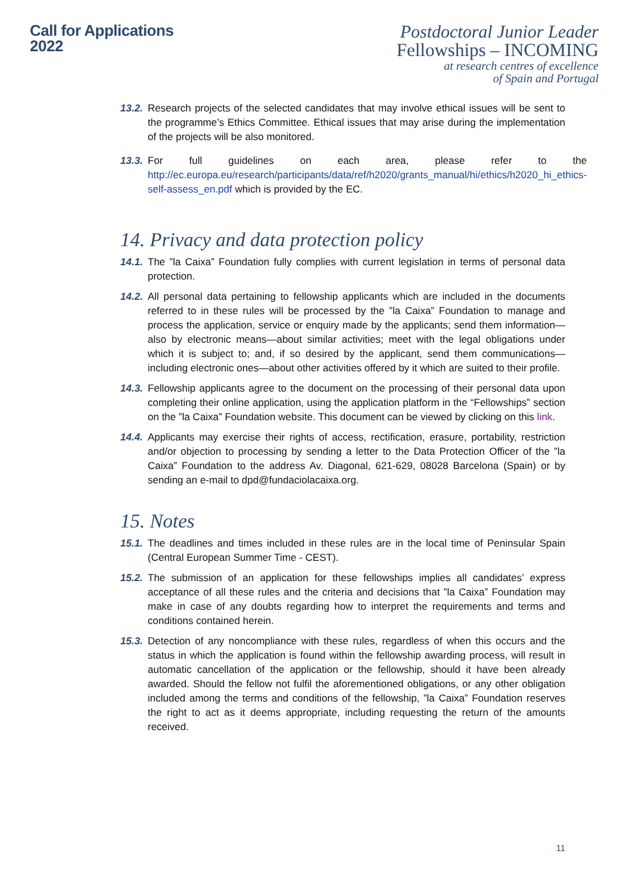Call for Applications
2022
Postdoctoral Junior Leader
Fellowships – INCOMING
at research centres of excellence
of Spain and Portugal
13.2. Research projects of the selected candidates that may involve ethical issues will be sent to the programme’s Ethics Committee. Ethical issues that may arise during the implementation of the projects will be also monitored.
13.3. For full guidelines on each area, please refer to the http://ec.europa.eu/research/participants/data/ref/h2020/grants_manual/hi/ethics/h2020_hi_ethics-self-assess_en.pdf which is provided by the EC.
14. Privacy and data protection policy
14.1. The ”la Caixa” Foundation fully complies with current legislation in terms of personal data protection.
14.2. All personal data pertaining to fellowship applicants which are included in the documents referred to in these rules will be processed by the ”la Caixa” Foundation to manage and process the application, service or enquiry made by the applicants; send them information—also by electronic means—about similar activities; meet with the legal obligations under which it is subject to; and, if so desired by the applicant, send them communications—including electronic ones—about other activities offered by it which are suited to their profile.
14.3. Fellowship applicants agree to the document on the processing of their personal data upon completing their online application, using the application platform in the “Fellowships” section on the ”la Caixa” Foundation website. This document can be viewed by clicking on this link.
14.4. Applicants may exercise their rights of access, rectification, erasure, portability, restriction and/or objection to processing by sending a letter to the Data Protection Officer of the ”la Caixa” Foundation to the address Av. Diagonal, 621-629, 08028 Barcelona (Spain) or by sending an e-mail to dpd@fundaciolacaixa.org.
15. Notes
15.1. The deadlines and times included in these rules are in the local time of Peninsular Spain (Central European Summer Time - CEST).
15.2. The submission of an application for these fellowships implies all candidates’ express acceptance of all these rules and the criteria and decisions that ”la Caixa” Foundation may make in case of any doubts regarding how to interpret the requirements and terms and conditions contained herein.
15.3. Detection of any noncompliance with these rules, regardless of when this occurs and the status in which the application is found within the fellowship awarding process, will result in automatic cancellation of the application or the fellowship, should it have been already awarded. Should the fellow not fulfil the aforementioned obligations, or any other obligation included among the terms and conditions of the fellowship, ”la Caixa” Foundation reserves the right to act as it deems appropriate, including requesting the return of the amounts received.
11